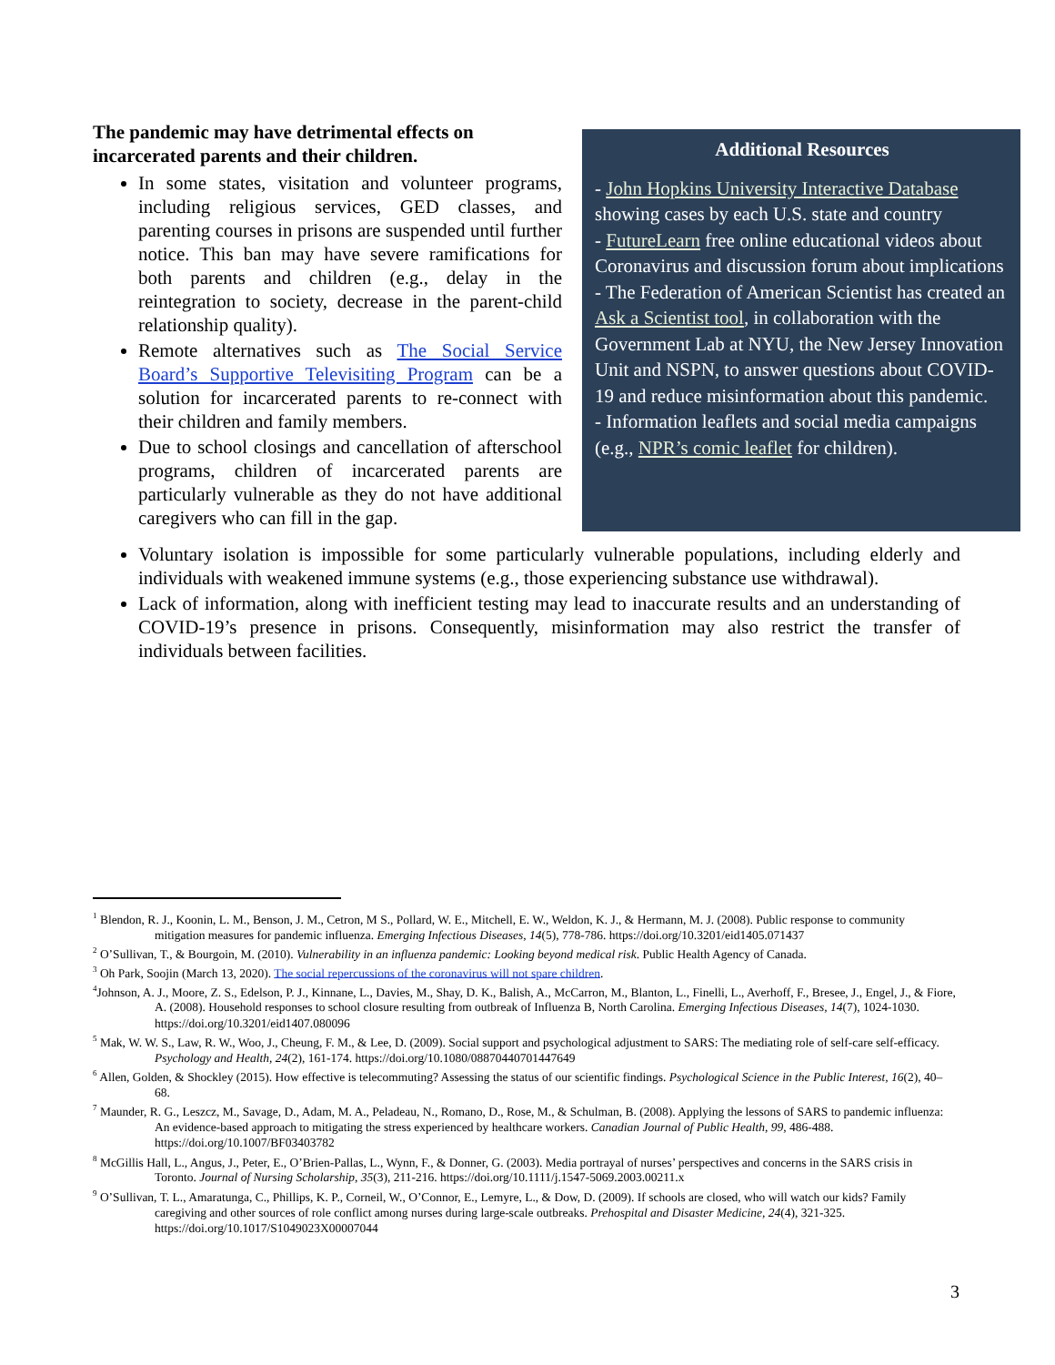The pandemic may have detrimental effects on incarcerated parents and their children.
In some states, visitation and volunteer programs, including religious services, GED classes, and parenting courses in prisons are suspended until further notice. This ban may have severe ramifications for both parents and children (e.g., delay in the reintegration to society, decrease in the parent-child relationship quality).
Remote alternatives such as The Social Service Board’s Supportive Televisiting Program can be a solution for incarcerated parents to re-connect with their children and family members.
Due to school closings and cancellation of afterschool programs, children of incarcerated parents are particularly vulnerable as they do not have additional caregivers who can fill in the gap.
Additional Resources
- John Hopkins University Interactive Database showing cases by each U.S. state and country
- FutureLearn free online educational videos about Coronavirus and discussion forum about implications
- The Federation of American Scientist has created an Ask a Scientist tool, in collaboration with the Government Lab at NYU, the New Jersey Innovation Unit and NSPN, to answer questions about COVID-19 and reduce misinformation about this pandemic.
- Information leaflets and social media campaigns (e.g., NPR’s comic leaflet for children).
Voluntary isolation is impossible for some particularly vulnerable populations, including elderly and individuals with weakened immune systems (e.g., those experiencing substance use withdrawal).
Lack of information, along with inefficient testing may lead to inaccurate results and an understanding of COVID-19’s presence in prisons. Consequently, misinformation may also restrict the transfer of individuals between facilities.
<sup>1</sup> Blendon, R. J., Koonin, L. M., Benson, J. M., Cetron, M S., Pollard, W. E., Mitchell, E. W., Weldon, K. J., & Hermann, M. J. (2008). Public response to community mitigation measures for pandemic influenza. Emerging Infectious Diseases, 14(5), 778-786. https://doi.org/10.3201/eid1405.071437
<sup>2</sup> O’Sullivan, T., & Bourgoin, M. (2010). Vulnerability in an influenza pandemic: Looking beyond medical risk. Public Health Agency of Canada.
<sup>3</sup> Oh Park, Soojin (March 13, 2020). The social repercussions of the coronavirus will not spare children.
<sup>4</sup> Johnson, A. J., Moore, Z. S., Edelson, P. J., Kinnane, L., Davies, M., Shay, D. K., Balish, A., McCarron, M., Blanton, L., Finelli, L., Averhoff, F., Bresee, J., Engel, J., & Fiore, A. (2008). Household responses to school closure resulting from outbreak of Influenza B, North Carolina. Emerging Infectious Diseases, 14(7), 1024-1030. https://doi.org/10.3201/eid1407.080096
<sup>5</sup> Mak, W. W. S., Law, R. W., Woo, J., Cheung, F. M., & Lee, D. (2009). Social support and psychological adjustment to SARS: The mediating role of self-care self-efficacy. Psychology and Health, 24(2), 161-174. https://doi.org/10.1080/08870440701447649
<sup>6</sup> Allen, Golden, & Shockley (2015). How effective is telecommuting? Assessing the status of our scientific findings. Psychological Science in the Public Interest, 16(2), 40–68.
<sup>7</sup> Maunder, R. G., Leszcz, M., Savage, D., Adam, M. A., Peladeau, N., Romano, D., Rose, M., & Schulman, B. (2008). Applying the lessons of SARS to pandemic influenza: An evidence-based approach to mitigating the stress experienced by healthcare workers. Canadian Journal of Public Health, 99, 486-488. https://doi.org/10.1007/BF03403782
<sup>8</sup> McGillis Hall, L., Angus, J., Peter, E., O’Brien-Pallas, L., Wynn, F., & Donner, G. (2003). Media portrayal of nurses’ perspectives and concerns in the SARS crisis in Toronto. Journal of Nursing Scholarship, 35(3), 211-216. https://doi.org/10.1111/j.1547-5069.2003.00211.x
<sup>9</sup> O’Sullivan, T. L., Amaratunga, C., Phillips, K. P., Corneil, W., O’Connor, E., Lemyre, L., & Dow, D. (2009). If schools are closed, who will watch our kids? Family caregiving and other sources of role conflict among nurses during large-scale outbreaks. Prehospital and Disaster Medicine, 24(4), 321-325. https://doi.org/10.1017/S1049023X00007044
3